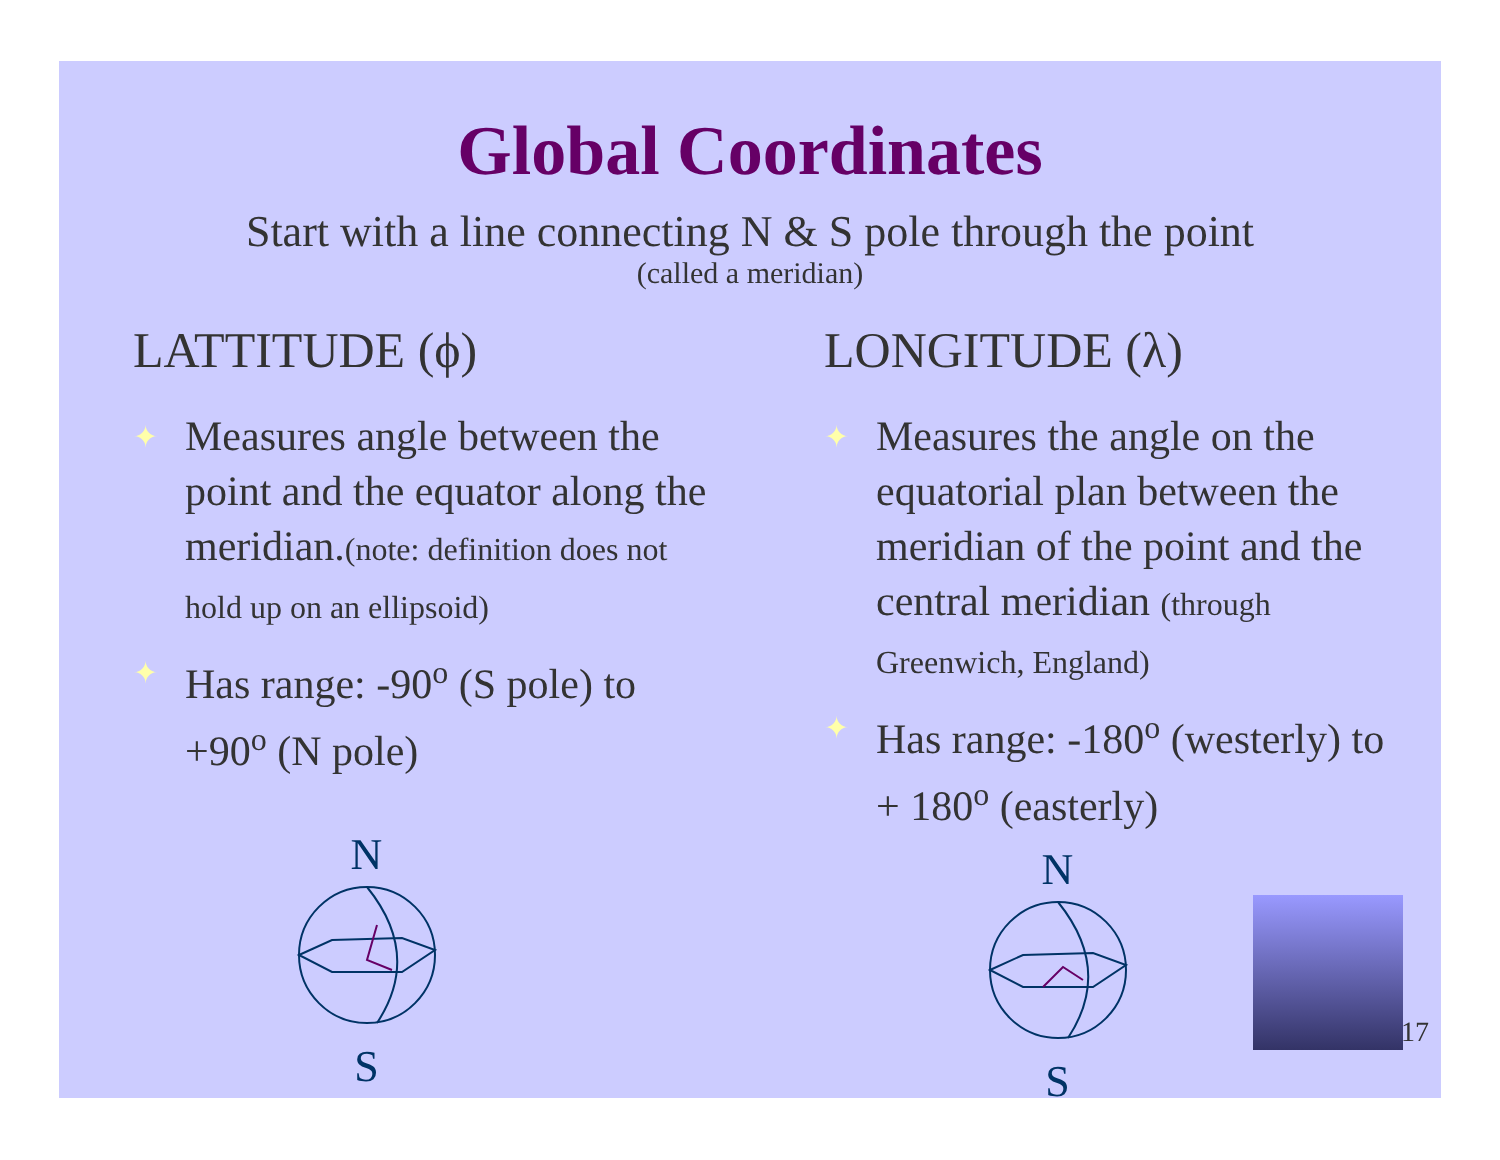Global Coordinates
Start with a line connecting N & S pole through the point
(called a meridian)
LATTITUDE (ϕ)
✦ Measures angle between the point and the equator along the meridian.(note: definition does not hold up on an ellipsoid)
✦ Has range: -90<sup>o</sup> (S pole) to +90<sup>o</sup> (N pole)
N
S
LONGITUDE (λ)
✦ Measures the angle on the equatorial plan between the meridian of the point and the central meridian (through Greenwich, England)
✦ Has range: -180<sup>o</sup> (westerly) to + 180<sup>o</sup> (easterly)
N
S
17